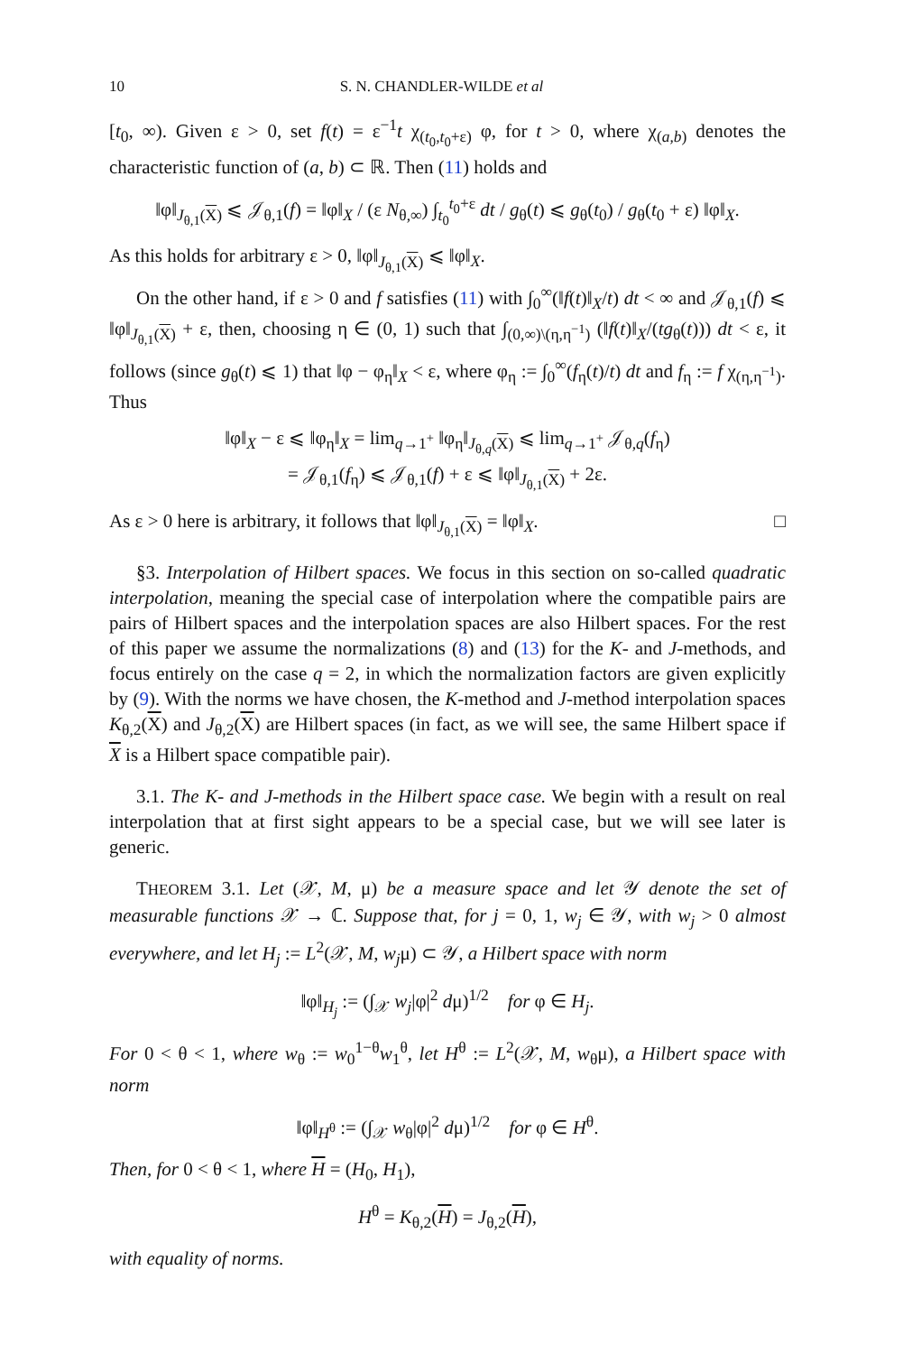10 S. N. CHANDLER-WILDE et al
[t<sub>0</sub>, ∞). Given ε > 0, set f(t) = ε<sup>−1</sup>t χ<sub>(t<sub>0</sub>,t<sub>0</sub>+ε)</sub> φ, for t > 0, where χ<sub>(a,b)</sub> denotes the characteristic function of (a, b) ⊂ ℝ. Then (11) holds and
‖φ‖<sub>J<sub>θ,1</sub>(X)</sub> ⩽ 𝒥<sub>θ,1</sub>(f) = ‖φ‖<sub>X</sub> / (ε N<sub>θ,∞</sub>) ∫<sub>t<sub>0</sub></sub><sup>t<sub>0</sub>+ε</sup> dt / g<sub>θ</sub>(t) ⩽ g<sub>θ</sub>(t<sub>0</sub>) / g<sub>θ</sub>(t<sub>0</sub> + ε) ‖φ‖<sub>X</sub>.
As this holds for arbitrary ε > 0, ‖φ‖<sub>J<sub>θ,1</sub>(X)</sub> ⩽ ‖φ‖<sub>X</sub>.
On the other hand, if ε > 0 and f satisfies (11) with ∫<sub>0</sub><sup>∞</sup>(‖f(t)‖<sub>X</sub>/t) dt < ∞ and 𝒥<sub>θ,1</sub>(f) ⩽ ‖φ‖<sub>J<sub>θ,1</sub>(X)</sub> + ε, then, choosing η ∈ (0, 1) such that ∫<sub>(0,∞)\(η,η<sup>−1</sup>)</sub> (‖f(t)‖<sub>X</sub>/(tg<sub>θ</sub>(t))) dt < ε, it follows (since g<sub>θ</sub>(t) ⩽ 1) that ‖φ − φ<sub>η</sub>‖<sub>X</sub> < ε, where φ<sub>η</sub> := ∫<sub>0</sub><sup>∞</sup>(f<sub>η</sub>(t)/t) dt and f<sub>η</sub> := f χ<sub>(η,η<sup>−1</sup>)</sub>. Thus
‖φ‖<sub>X</sub> − ε ⩽ ‖φ<sub>η</sub>‖<sub>X</sub> = lim<sub>q→1<sup>+</sup></sub> ‖φ<sub>η</sub>‖<sub>J<sub>θ,q</sub>(X)</sub> ⩽ lim<sub>q→1<sup>+</sup></sub> 𝒥<sub>θ,q</sub>(f<sub>η</sub>)
= 𝒥<sub>θ,1</sub>(f<sub>η</sub>) ⩽ 𝒥<sub>θ,1</sub>(f) + ε ⩽ ‖φ‖<sub>J<sub>θ,1</sub>(X)</sub> + 2ε.
As ε > 0 here is arbitrary, it follows that ‖φ‖<sub>J<sub>θ,1</sub>(X)</sub> = ‖φ‖<sub>X</sub>. □
§3. Interpolation of Hilbert spaces. We focus in this section on so-called quadratic interpolation, meaning the special case of interpolation where the compatible pairs are pairs of Hilbert spaces and the interpolation spaces are also Hilbert spaces. For the rest of this paper we assume the normalizations (8) and (13) for the K- and J-methods, and focus entirely on the case q = 2, in which the normalization factors are given explicitly by (9). With the norms we have chosen, the K-method and J-method interpolation spaces K<sub>θ,2</sub>(X) and J<sub>θ,2</sub>(X) are Hilbert spaces (in fact, as we will see, the same Hilbert space if X is a Hilbert space compatible pair).
3.1. The K- and J-methods in the Hilbert space case. We begin with a result on real interpolation that at first sight appears to be a special case, but we will see later is generic.
THEOREM 3.1. Let (𝒳, M, μ) be a measure space and let 𝒴 denote the set of measurable functions 𝒳 → ℂ. Suppose that, for j = 0, 1, w<sub>j</sub> ∈ 𝒴, with w<sub>j</sub> > 0 almost everywhere, and let H<sub>j</sub> := L<sup>2</sup>(𝒳, M, w<sub>j</sub>μ) ⊂ 𝒴, a Hilbert space with norm
‖φ‖<sub>H<sub>j</sub></sub> := (∫<sub>𝒳</sub> w<sub>j</sub>|φ|<sup>2</sup> dμ)<sup>1/2</sup> for φ ∈ H<sub>j</sub>.
For 0 < θ < 1, where w<sub>θ</sub> := w<sub>0</sub><sup>1−θ</sup>w<sub>1</sub><sup>θ</sup>, let H<sup>θ</sup> := L<sup>2</sup>(𝒳, M, w<sub>θ</sub>μ), a Hilbert space with norm
‖φ‖<sub>H<sup>θ</sup></sub> := (∫<sub>𝒳</sub> w<sub>θ</sub>|φ|<sup>2</sup> dμ)<sup>1/2</sup> for φ ∈ H<sup>θ</sup>.
Then, for 0 < θ < 1, where H = (H<sub>0</sub>, H<sub>1</sub>),
H<sup>θ</sup> = K<sub>θ,2</sub>(H) = J<sub>θ,2</sub>(H),
with equality of norms.